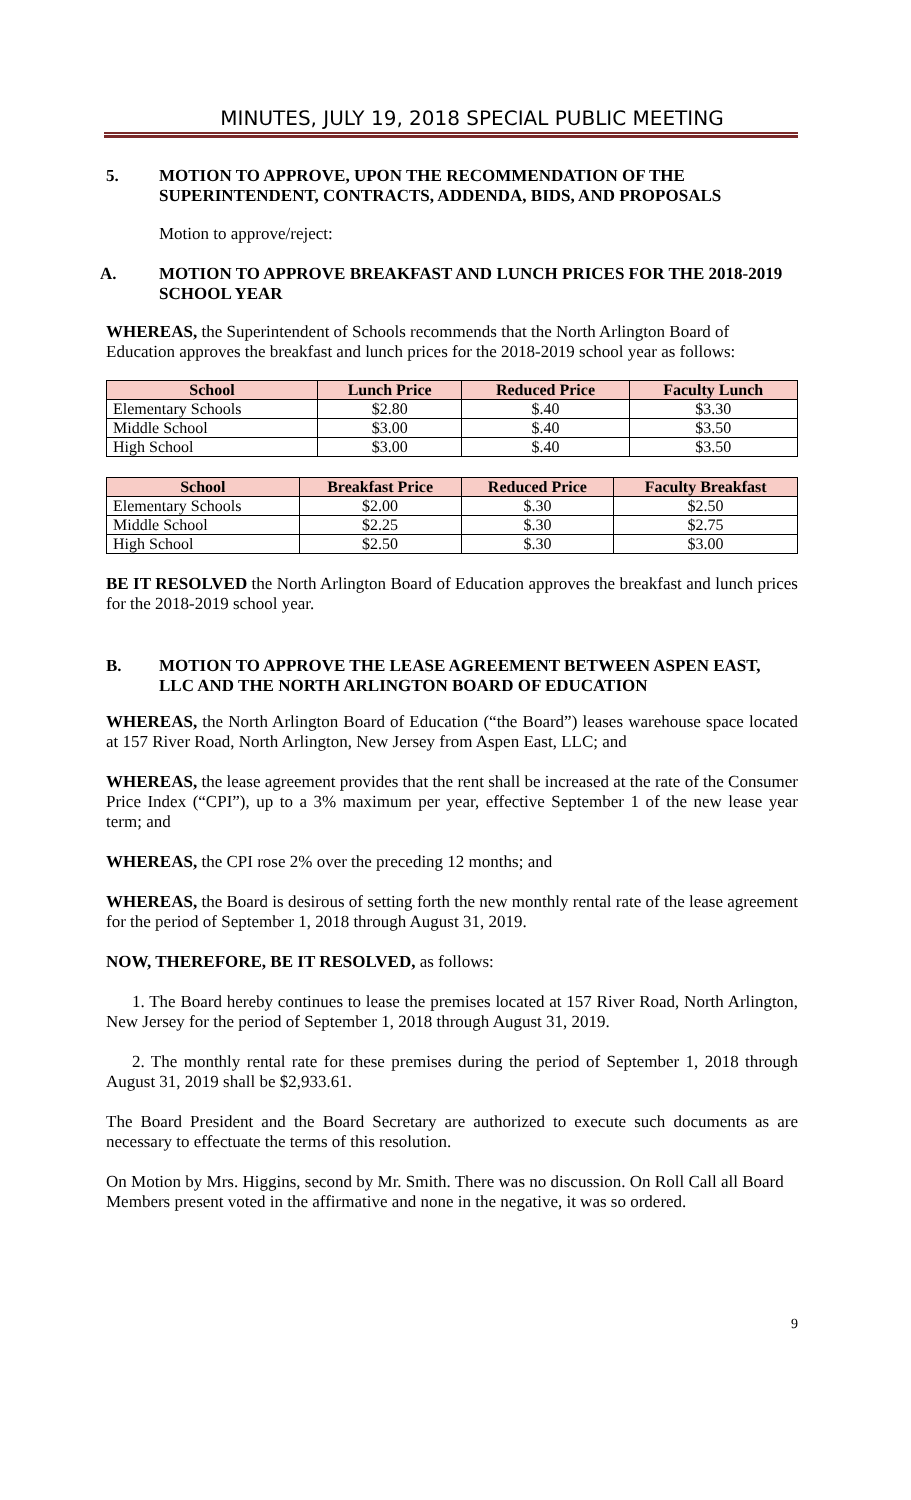MINUTES, JULY 19, 2018 SPECIAL PUBLIC MEETING
5. MOTION TO APPROVE, UPON THE RECOMMENDATION OF THE SUPERINTENDENT, CONTRACTS, ADDENDA, BIDS, AND PROPOSALS
Motion to approve/reject:
A. MOTION TO APPROVE BREAKFAST AND LUNCH PRICES FOR THE 2018-2019 SCHOOL YEAR
WHEREAS, the Superintendent of Schools recommends that the North Arlington Board of Education approves the breakfast and lunch prices for the 2018-2019 school year as follows:
| School | Lunch Price | Reduced Price | Faculty Lunch |
| --- | --- | --- | --- |
| Elementary Schools | $2.80 | $.40 | $3.30 |
| Middle School | $3.00 | $.40 | $3.50 |
| High School | $3.00 | $.40 | $3.50 |
| School | Breakfast Price | Reduced Price | Faculty Breakfast |
| --- | --- | --- | --- |
| Elementary Schools | $2.00 | $.30 | $2.50 |
| Middle School | $2.25 | $.30 | $2.75 |
| High School | $2.50 | $.30 | $3.00 |
BE IT RESOLVED the North Arlington Board of Education approves the breakfast and lunch prices for the 2018-2019 school year.
B. MOTION TO APPROVE THE LEASE AGREEMENT BETWEEN ASPEN EAST, LLC AND THE NORTH ARLINGTON BOARD OF EDUCATION
WHEREAS, the North Arlington Board of Education (“the Board”) leases warehouse space located at 157 River Road, North Arlington, New Jersey from Aspen East, LLC; and
WHEREAS, the lease agreement provides that the rent shall be increased at the rate of the Consumer Price Index (“CPI”), up to a 3% maximum per year, effective September 1 of the new lease year term; and
WHEREAS, the CPI rose 2% over the preceding 12 months; and
WHEREAS, the Board is desirous of setting forth the new monthly rental rate of the lease agreement for the period of September 1, 2018 through August 31, 2019.
NOW, THEREFORE, BE IT RESOLVED, as follows:
1. The Board hereby continues to lease the premises located at 157 River Road, North Arlington, New Jersey for the period of September 1, 2018 through August 31, 2019.
2. The monthly rental rate for these premises during the period of September 1, 2018 through August 31, 2019 shall be $2,933.61.
The Board President and the Board Secretary are authorized to execute such documents as are necessary to effectuate the terms of this resolution.
On Motion by Mrs. Higgins, second by Mr. Smith. There was no discussion. On Roll Call all Board Members present voted in the affirmative and none in the negative, it was so ordered.
9